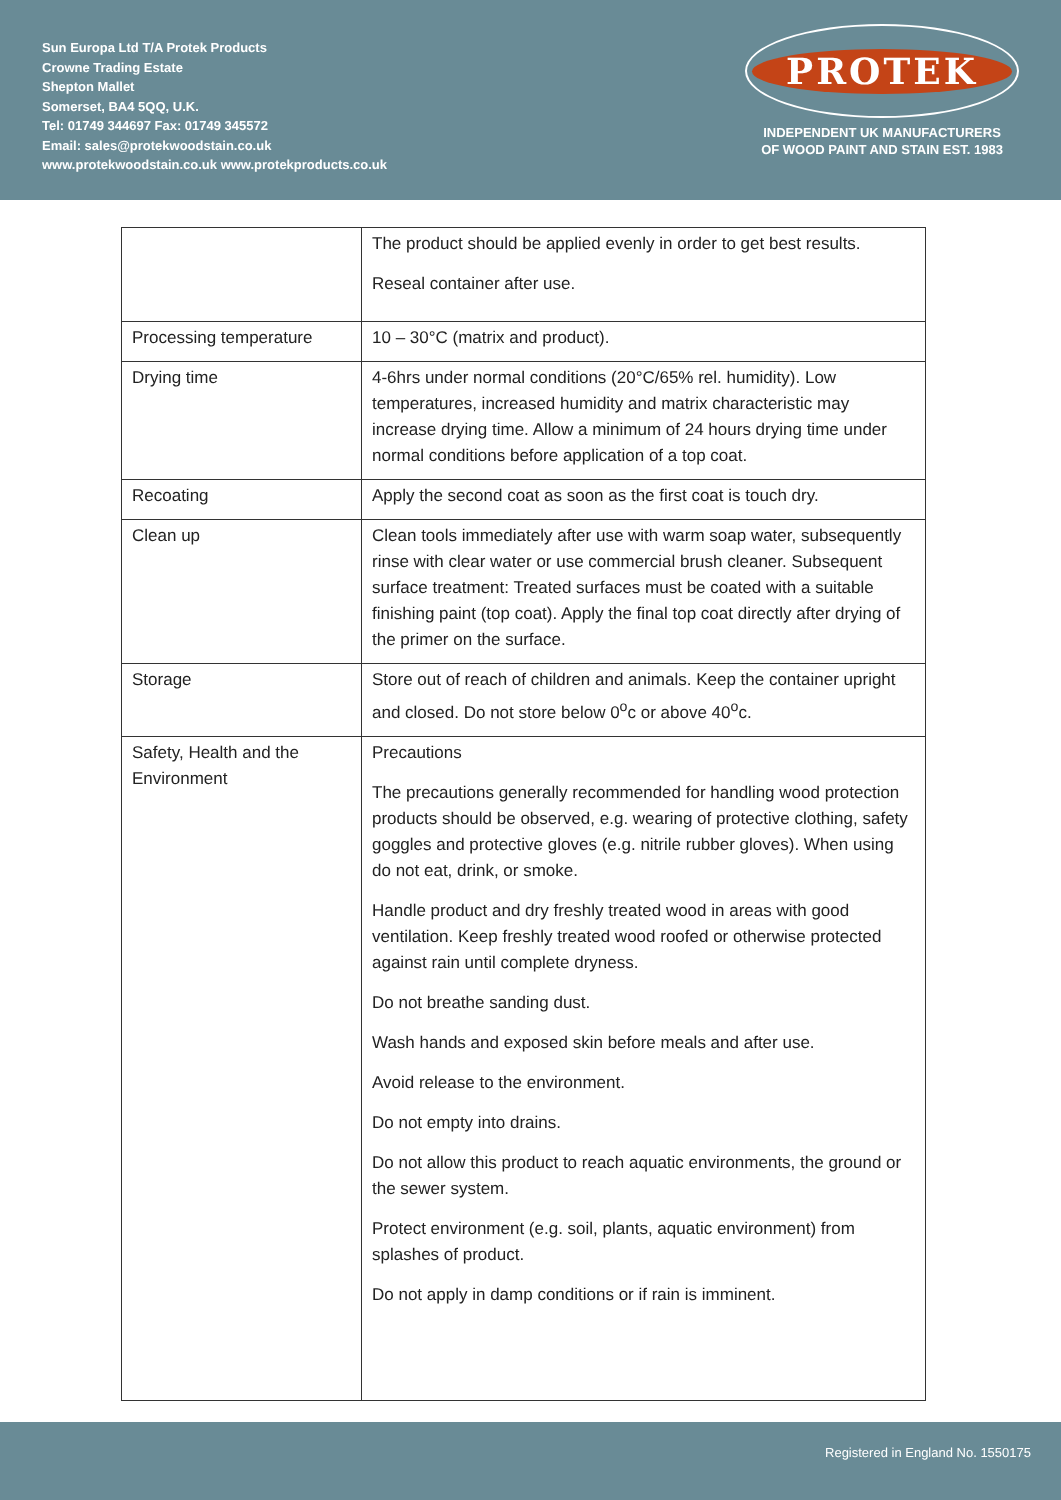Sun Europa Ltd T/A Protek Products
Crowne Trading Estate
Shepton Mallet
Somerset, BA4 5QQ, U.K.
Tel: 01749 344697 Fax: 01749 345572
Email: sales@protekwoodstain.co.uk
www.protekwoodstain.co.uk www.protekproducts.co.uk
PROTEK
INDEPENDENT UK MANUFACTURERS
OF WOOD PAINT AND STAIN EST. 1983
| | The product should be applied evenly in order to get best results. Reseal container after use. |
| Processing temperature | 10 – 30°C (matrix and product). |
| Drying time | 4-6hrs under normal conditions (20°C/65% rel. humidity). Low temperatures, increased humidity and matrix characteristic may increase drying time. Allow a minimum of 24 hours drying time under normal conditions before application of a top coat. |
| Recoating | Apply the second coat as soon as the first coat is touch dry. |
| Clean up | Clean tools immediately after use with warm soap water, subsequently rinse with clear water or use commercial brush cleaner. Subsequent surface treatment: Treated surfaces must be coated with a suitable finishing paint (top coat). Apply the final top coat directly after drying of the primer on the surface. |
| Storage | Store out of reach of children and animals. Keep the container upright and closed. Do not store below 0<sup>o</sup>c or above 40<sup>o</sup>c. |
| Safety, Health and the Environment | Precautions The precautions generally recommended for handling wood protection products should be observed, e.g. wearing of protective clothing, safety goggles and protective gloves (e.g. nitrile rubber gloves). When using do not eat, drink, or smoke. Handle product and dry freshly treated wood in areas with good ventilation. Keep freshly treated wood roofed or otherwise protected against rain until complete dryness. Do not breathe sanding dust. Wash hands and exposed skin before meals and after use. Avoid release to the environment. Do not empty into drains. Do not allow this product to reach aquatic environments, the ground or the sewer system. Protect environment (e.g. soil, plants, aquatic environment) from splashes of product. Do not apply in damp conditions or if rain is imminent. |
Registered in England No. 1550175